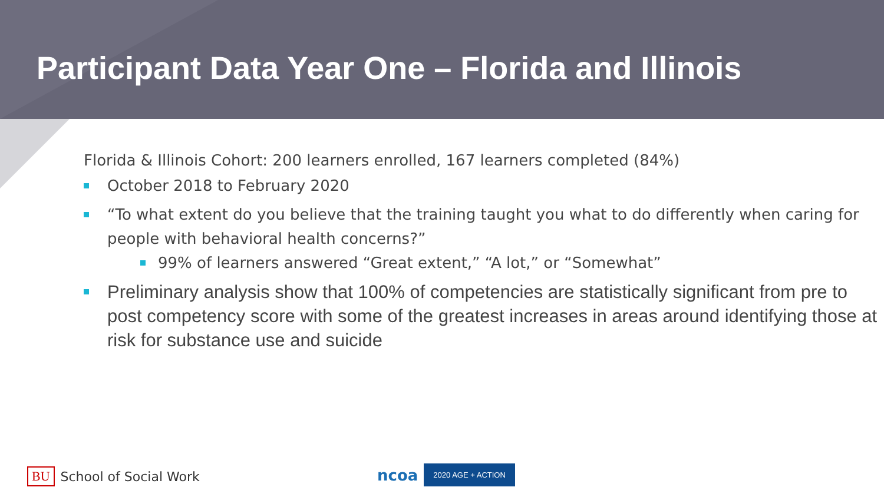Participant Data Year One – Florida and Illinois
Florida & Illinois Cohort: 200 learners enrolled, 167 learners completed (84%)
October 2018 to February 2020
“To what extent do you believe that the training taught you what to do differently when caring for people with behavioral health concerns?”
99% of learners answered “Great extent,” “A lot,” or “Somewhat”
Preliminary analysis show that 100% of competencies are statistically significant from pre to post competency score with some of the greatest increases in areas around identifying those at risk for substance use and suicide
BU School of Social Work ncoa 2020 AGE + ACTION